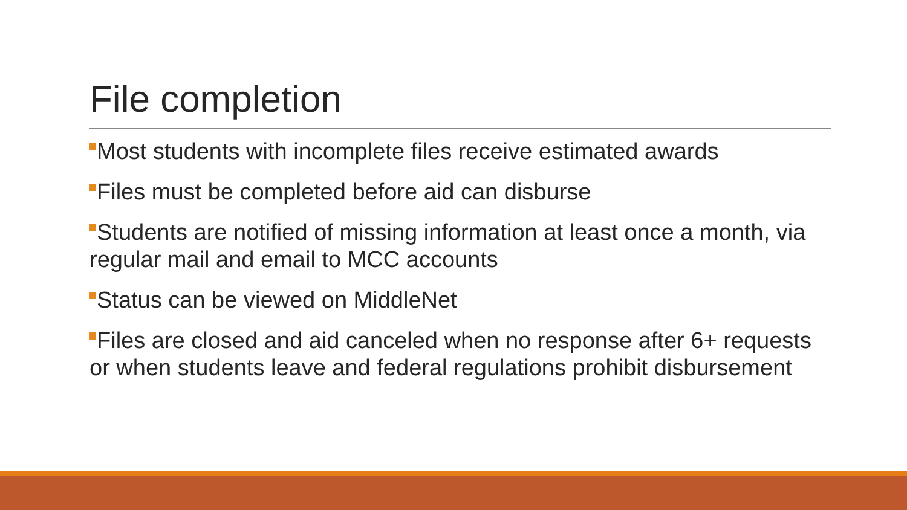File completion
Most students with incomplete files receive estimated awards
Files must be completed before aid can disburse
Students are notified of missing information at least once a month, via regular mail and email to MCC accounts
Status can be viewed on MiddleNet
Files are closed and aid canceled when no response after 6+ requests or when students leave and federal regulations prohibit disbursement